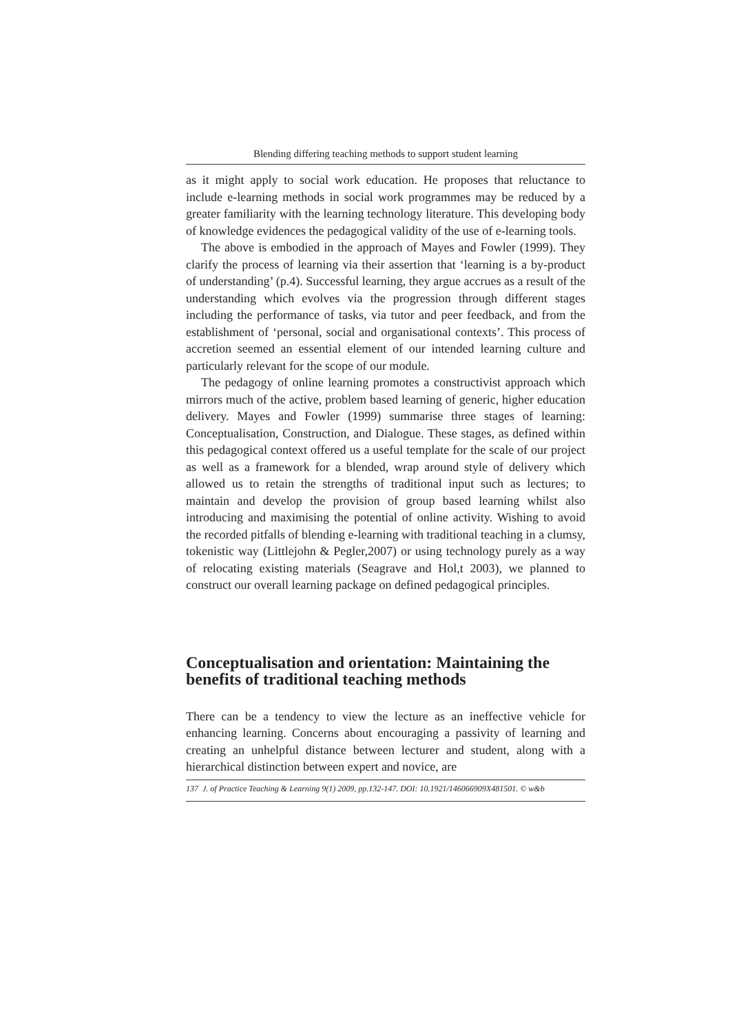Blending differing teaching methods to support student learning
as it might apply to social work education. He proposes that reluctance to include e-learning methods in social work programmes may be reduced by a greater familiarity with the learning technology literature. This developing body of knowledge evidences the pedagogical validity of the use of e-learning tools.
The above is embodied in the approach of Mayes and Fowler (1999). They clarify the process of learning via their assertion that ‘learning is a by-product of understanding’ (p.4). Successful learning, they argue accrues as a result of the understanding which evolves via the progression through different stages including the performance of tasks, via tutor and peer feedback, and from the establishment of ‘personal, social and organisational contexts’. This process of accretion seemed an essential element of our intended learning culture and particularly relevant for the scope of our module.
The pedagogy of online learning promotes a constructivist approach which mirrors much of the active, problem based learning of generic, higher education delivery. Mayes and Fowler (1999) summarise three stages of learning: Conceptualisation, Construction, and Dialogue. These stages, as defined within this pedagogical context offered us a useful template for the scale of our project as well as a framework for a blended, wrap around style of delivery which allowed us to retain the strengths of traditional input such as lectures; to maintain and develop the provision of group based learning whilst also introducing and maximising the potential of online activity. Wishing to avoid the recorded pitfalls of blending e-learning with traditional teaching in a clumsy, tokenistic way (Littlejohn & Pegler,2007) or using technology purely as a way of relocating existing materials (Seagrave and Hol,t 2003), we planned to construct our overall learning package on defined pedagogical principles.
Conceptualisation and orientation: Maintaining the benefits of traditional teaching methods
There can be a tendency to view the lecture as an ineffective vehicle for enhancing learning. Concerns about encouraging a passivity of learning and creating an unhelpful distance between lecturer and student, along with a hierarchical distinction between expert and novice, are
137 J. of Practice Teaching & Learning 9(1) 2009, pp.132-147. DOI: 10.1921/146066909X481501. © w&b